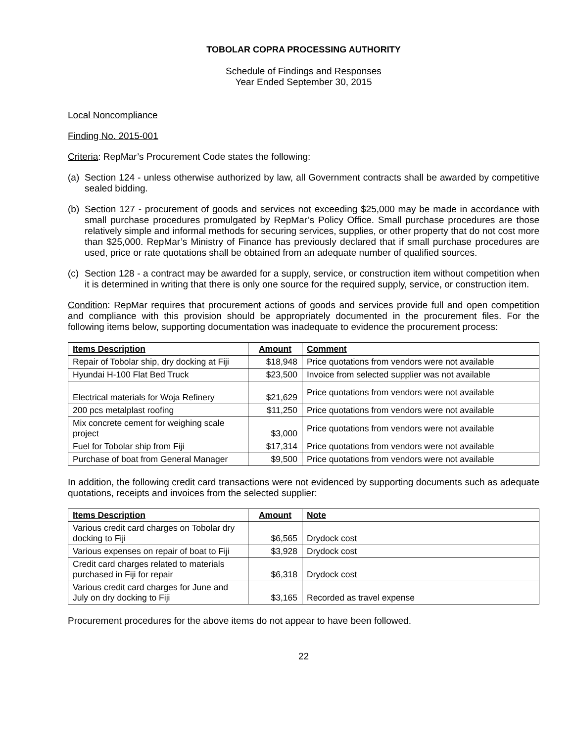TOBOLAR COPRA PROCESSING AUTHORITY
Schedule of Findings and Responses
Year Ended September 30, 2015
Local Noncompliance
Finding No. 2015-001
Criteria: RepMar’s Procurement Code states the following:
(a) Section 124 - unless otherwise authorized by law, all Government contracts shall be awarded by competitive sealed bidding.
(b) Section 127 - procurement of goods and services not exceeding $25,000 may be made in accordance with small purchase procedures promulgated by RepMar’s Policy Office. Small purchase procedures are those relatively simple and informal methods for securing services, supplies, or other property that do not cost more than $25,000. RepMar’s Ministry of Finance has previously declared that if small purchase procedures are used, price or rate quotations shall be obtained from an adequate number of qualified sources.
(c) Section 128 - a contract may be awarded for a supply, service, or construction item without competition when it is determined in writing that there is only one source for the required supply, service, or construction item.
Condition: RepMar requires that procurement actions of goods and services provide full and open competition and compliance with this provision should be appropriately documented in the procurement files. For the following items below, supporting documentation was inadequate to evidence the procurement process:
| Items Description | Amount | Comment |
| --- | --- | --- |
| Repair of Tobolar ship, dry docking at Fiji | $18,948 | Price quotations from vendors were not available |
| Hyundai H-100 Flat Bed Truck | $23,500 | Invoice from selected supplier was not available |
| Electrical materials for Woja Refinery | $21,629 | Price quotations from vendors were not available |
| 200 pcs metalplast roofing | $11,250 | Price quotations from vendors were not available |
| Mix concrete cement for weighing scale project | $3,000 | Price quotations from vendors were not available |
| Fuel for Tobolar ship from Fiji | $17,314 | Price quotations from vendors were not available |
| Purchase of boat from General Manager | $9,500 | Price quotations from vendors were not available |
In addition, the following credit card transactions were not evidenced by supporting documents such as adequate quotations, receipts and invoices from the selected supplier:
| Items Description | Amount | Note |
| --- | --- | --- |
| Various credit card charges on Tobolar dry docking to Fiji | $6,565 | Drydock cost |
| Various expenses on repair of boat to Fiji | $3,928 | Drydock cost |
| Credit card charges related to materials purchased in Fiji for repair | $6,318 | Drydock cost |
| Various credit card charges for June and July on dry docking to Fiji | $3,165 | Recorded as travel expense |
Procurement procedures for the above items do not appear to have been followed.
22